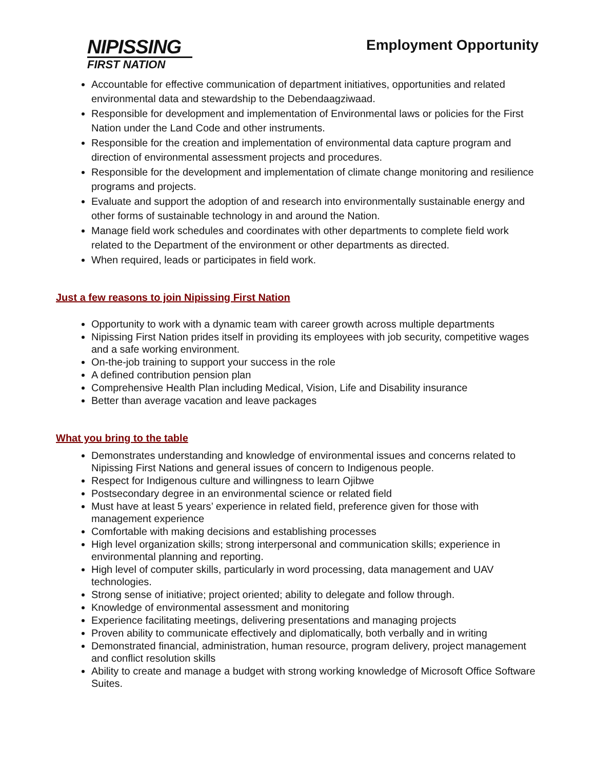NIPISSING
FIRST NATION
Employment Opportunity
Accountable for effective communication of department initiatives, opportunities and related environmental data and stewardship to the Debendaagziwaad.
Responsible for development and implementation of Environmental laws or policies for the First Nation under the Land Code and other instruments.
Responsible for the creation and implementation of environmental data capture program and direction of environmental assessment projects and procedures.
Responsible for the development and implementation of climate change monitoring and resilience programs and projects.
Evaluate and support the adoption of and research into environmentally sustainable energy and other forms of sustainable technology in and around the Nation.
Manage field work schedules and coordinates with other departments to complete field work related to the Department of the environment or other departments as directed.
When required, leads or participates in field work.
Just a few reasons to join Nipissing First Nation
Opportunity to work with a dynamic team with career growth across multiple departments
Nipissing First Nation prides itself in providing its employees with job security, competitive wages and a safe working environment.
On-the-job training to support your success in the role
A defined contribution pension plan
Comprehensive Health Plan including Medical, Vision, Life and Disability insurance
Better than average vacation and leave packages
What you bring to the table
Demonstrates understanding and knowledge of environmental issues and concerns related to Nipissing First Nations and general issues of concern to Indigenous people.
Respect for Indigenous culture and willingness to learn Ojibwe
Postsecondary degree in an environmental science or related field
Must have at least 5 years’ experience in related field, preference given for those with management experience
Comfortable with making decisions and establishing processes
High level organization skills; strong interpersonal and communication skills; experience in environmental planning and reporting.
High level of computer skills, particularly in word processing, data management and UAV technologies.
Strong sense of initiative; project oriented; ability to delegate and follow through.
Knowledge of environmental assessment and monitoring
Experience facilitating meetings, delivering presentations and managing projects
Proven ability to communicate effectively and diplomatically, both verbally and in writing
Demonstrated financial, administration, human resource, program delivery, project management and conflict resolution skills
Ability to create and manage a budget with strong working knowledge of Microsoft Office Software Suites.